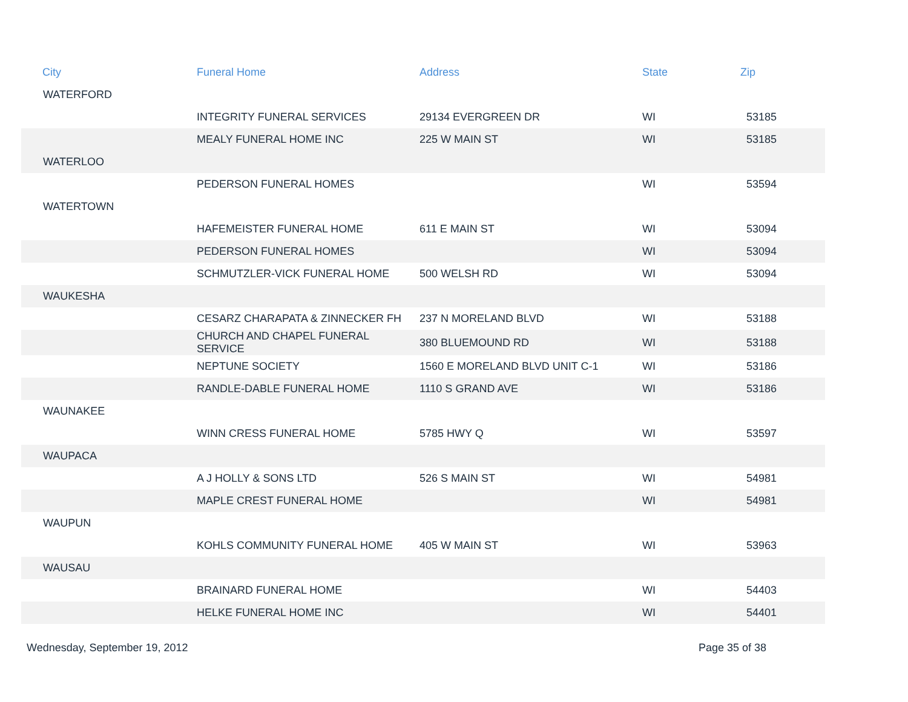| City | Funeral Home | Address | State | Zip |
| --- | --- | --- | --- | --- |
| WATERFORD | | | | |
| | INTEGRITY FUNERAL SERVICES | 29134 EVERGREEN DR | WI | 53185 |
| | MEALY FUNERAL HOME INC | 225 W MAIN ST | WI | 53185 |
| WATERLOO | | | | |
| | PEDERSON FUNERAL HOMES | | WI | 53594 |
| WATERTOWN | | | | |
| | HAFEMEISTER FUNERAL HOME | 611 E MAIN ST | WI | 53094 |
| | PEDERSON FUNERAL HOMES | | WI | 53094 |
| | SCHMUTZLER-VICK FUNERAL HOME | 500 WELSH RD | WI | 53094 |
| WAUKESHA | | | | |
| | CESARZ CHARAPATA & ZINNECKER FH | 237 N MORELAND BLVD | WI | 53188 |
| | CHURCH AND CHAPEL FUNERAL SERVICE | 380 BLUEMOUND RD | WI | 53188 |
| | NEPTUNE SOCIETY | 1560 E MORELAND BLVD UNIT C-1 | WI | 53186 |
| | RANDLE-DABLE FUNERAL HOME | 1110 S GRAND AVE | WI | 53186 |
| WAUNAKEE | | | | |
| | WINN CRESS FUNERAL HOME | 5785 HWY Q | WI | 53597 |
| WAUPACA | | | | |
| | A J HOLLY & SONS LTD | 526 S MAIN ST | WI | 54981 |
| | MAPLE CREST FUNERAL HOME | | WI | 54981 |
| WAUPUN | | | | |
| | KOHLS COMMUNITY FUNERAL HOME | 405 W MAIN ST | WI | 53963 |
| WAUSAU | | | | |
| | BRAINARD FUNERAL HOME | | WI | 54403 |
| | HELKE FUNERAL HOME INC | | WI | 54401 |
Wednesday, September 19, 2012 Page 35 of 38